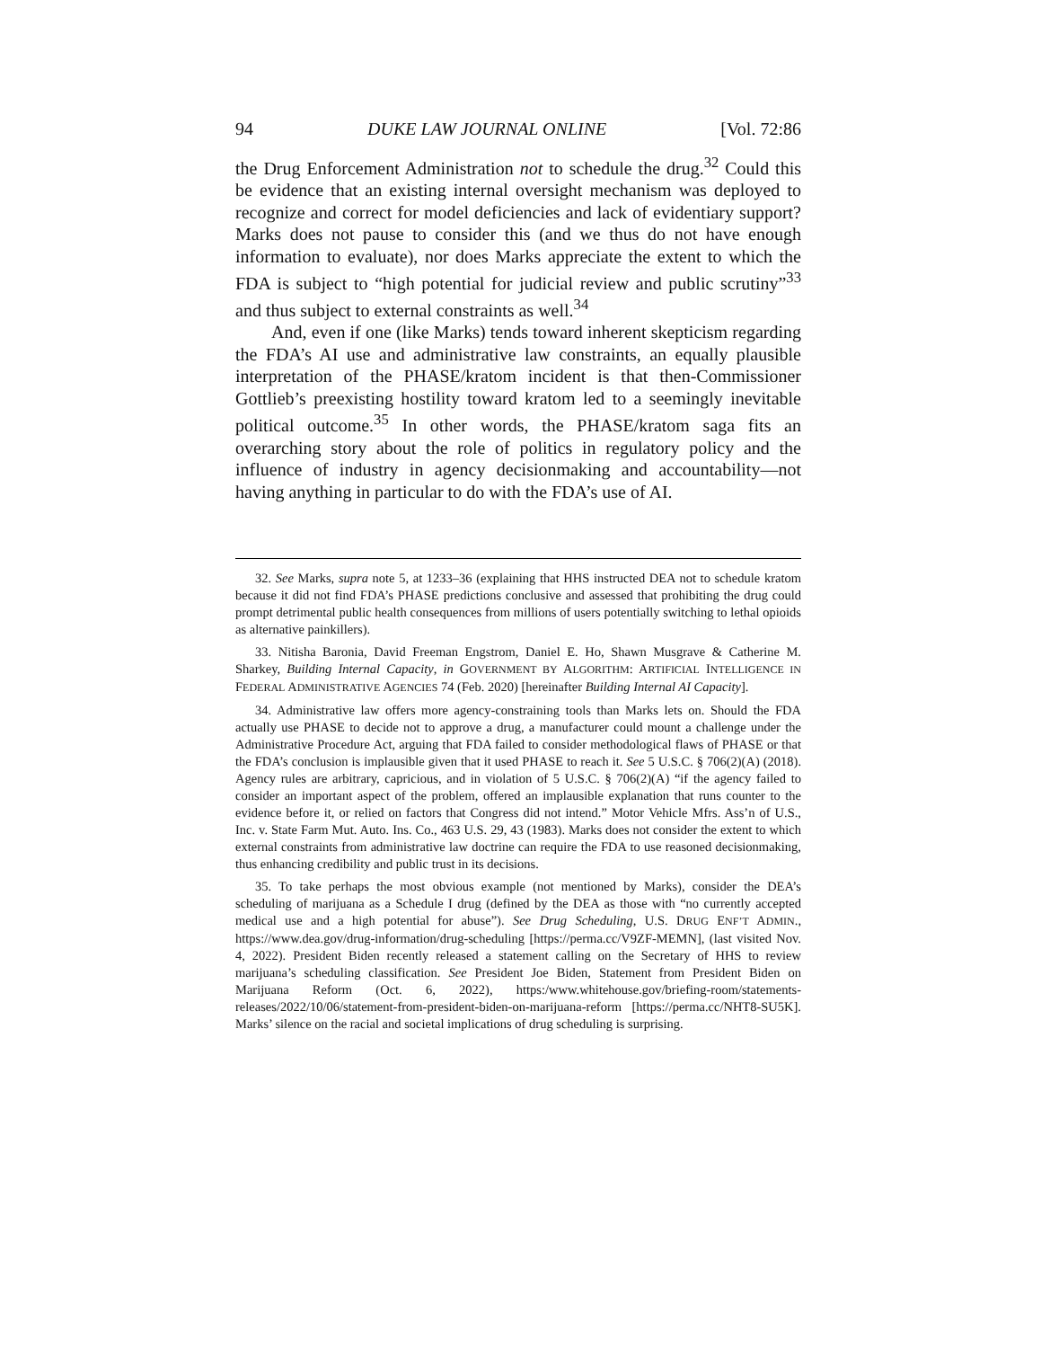94 DUKE LAW JOURNAL ONLINE [Vol. 72:86
the Drug Enforcement Administration not to schedule the drug.<sup>32</sup> Could this be evidence that an existing internal oversight mechanism was deployed to recognize and correct for model deficiencies and lack of evidentiary support? Marks does not pause to consider this (and we thus do not have enough information to evaluate), nor does Marks appreciate the extent to which the FDA is subject to “high potential for judicial review and public scrutiny”<sup>33</sup> and thus subject to external constraints as well.<sup>34</sup>
And, even if one (like Marks) tends toward inherent skepticism regarding the FDA’s AI use and administrative law constraints, an equally plausible interpretation of the PHASE/kratom incident is that then-Commissioner Gottlieb’s preexisting hostility toward kratom led to a seemingly inevitable political outcome.<sup>35</sup> In other words, the PHASE/kratom saga fits an overarching story about the role of politics in regulatory policy and the influence of industry in agency decisionmaking and accountability—not having anything in particular to do with the FDA’s use of AI.
32. See Marks, supra note 5, at 1233–36 (explaining that HHS instructed DEA not to schedule kratom because it did not find FDA’s PHASE predictions conclusive and assessed that prohibiting the drug could prompt detrimental public health consequences from millions of users potentially switching to lethal opioids as alternative painkillers).
33. Nitisha Baronia, David Freeman Engstrom, Daniel E. Ho, Shawn Musgrave & Catherine M. Sharkey, Building Internal Capacity, in GOVERNMENT BY ALGORITHM: ARTIFICIAL INTELLIGENCE IN FEDERAL ADMINISTRATIVE AGENCIES 74 (Feb. 2020) [hereinafter Building Internal AI Capacity].
34. Administrative law offers more agency-constraining tools than Marks lets on. Should the FDA actually use PHASE to decide not to approve a drug, a manufacturer could mount a challenge under the Administrative Procedure Act, arguing that FDA failed to consider methodological flaws of PHASE or that the FDA’s conclusion is implausible given that it used PHASE to reach it. See 5 U.S.C. § 706(2)(A) (2018). Agency rules are arbitrary, capricious, and in violation of 5 U.S.C. § 706(2)(A) “if the agency failed to consider an important aspect of the problem, offered an implausible explanation that runs counter to the evidence before it, or relied on factors that Congress did not intend.” Motor Vehicle Mfrs. Ass’n of U.S., Inc. v. State Farm Mut. Auto. Ins. Co., 463 U.S. 29, 43 (1983). Marks does not consider the extent to which external constraints from administrative law doctrine can require the FDA to use reasoned decisionmaking, thus enhancing credibility and public trust in its decisions.
35. To take perhaps the most obvious example (not mentioned by Marks), consider the DEA’s scheduling of marijuana as a Schedule I drug (defined by the DEA as those with “no currently accepted medical use and a high potential for abuse”). See Drug Scheduling, U.S. DRUG ENF’T ADMIN., https://www.dea.gov/drug-information/drug-scheduling [https://perma.cc/V9ZF-MEMN], (last visited Nov. 4, 2022). President Biden recently released a statement calling on the Secretary of HHS to review marijuana’s scheduling classification. See President Joe Biden, Statement from President Biden on Marijuana Reform (Oct. 6, 2022), https:/www.whitehouse.gov/briefing-room/statements-releases/2022/10/06/statement-from-president-biden-on-marijuana-reform [https://perma.cc/NHT8-SU5K]. Marks’ silence on the racial and societal implications of drug scheduling is surprising.